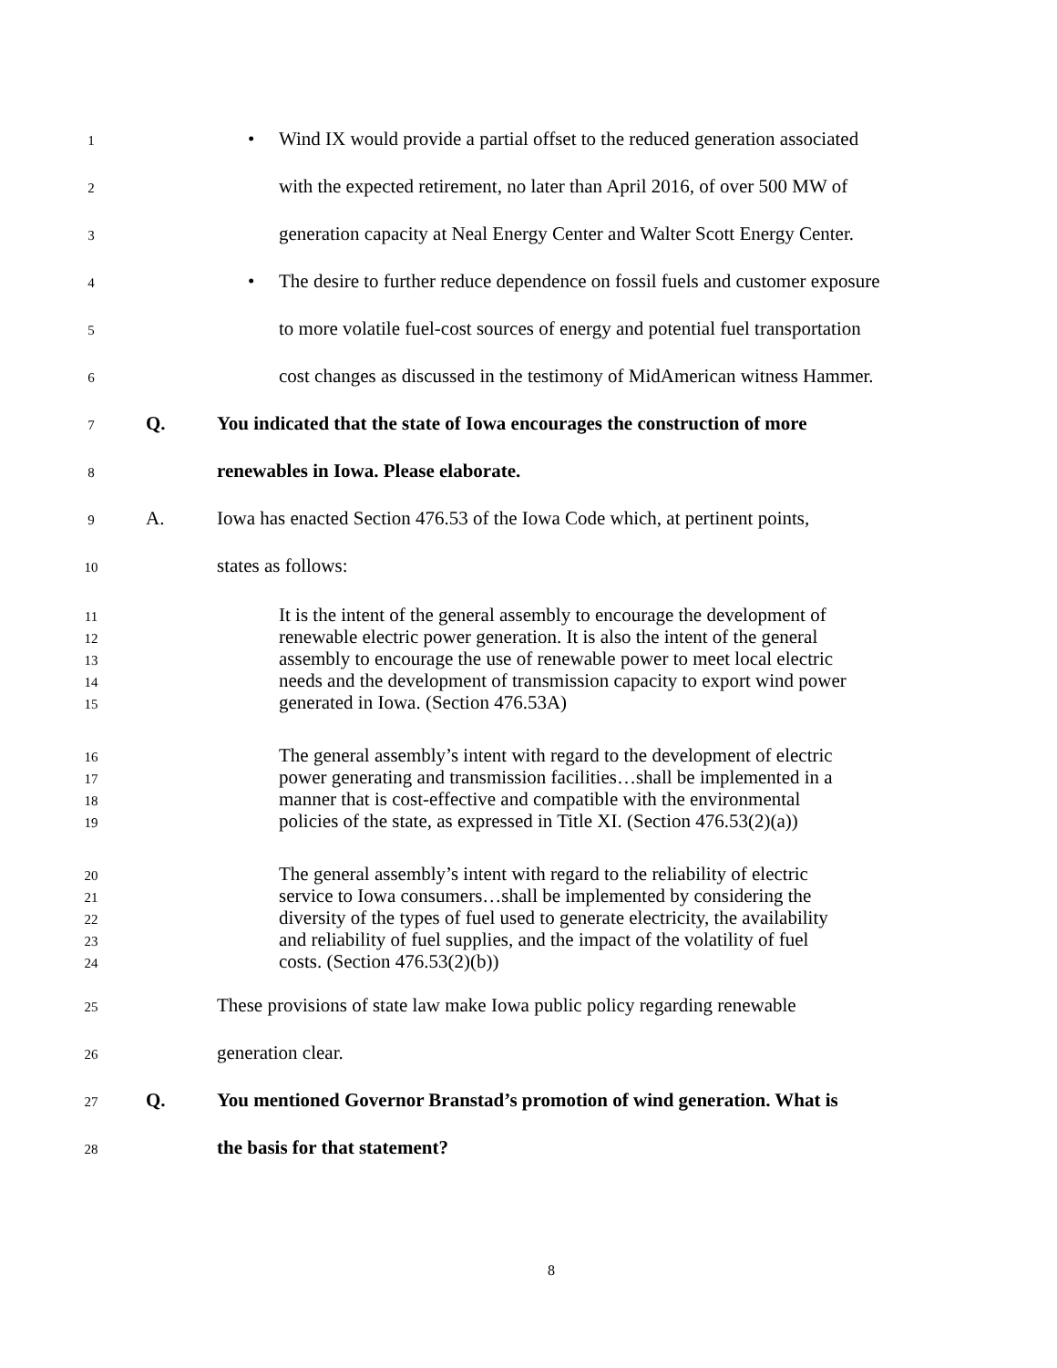1 • Wind IX would provide a partial offset to the reduced generation associated
2 with the expected retirement, no later than April 2016, of over 500 MW of
3 generation capacity at Neal Energy Center and Walter Scott Energy Center.
4 • The desire to further reduce dependence on fossil fuels and customer exposure
5 to more volatile fuel-cost sources of energy and potential fuel transportation
6 cost changes as discussed in the testimony of MidAmerican witness Hammer.
7 Q. You indicated that the state of Iowa encourages the construction of more
8 renewables in Iowa. Please elaborate.
9 A. Iowa has enacted Section 476.53 of the Iowa Code which, at pertinent points,
10 states as follows:
11 It is the intent of the general assembly to encourage the development of
12 renewable electric power generation. It is also the intent of the general
13 assembly to encourage the use of renewable power to meet local electric
14 needs and the development of transmission capacity to export wind power
15 generated in Iowa. (Section 476.53A)
16 The general assembly’s intent with regard to the development of electric
17 power generating and transmission facilities…shall be implemented in a
18 manner that is cost-effective and compatible with the environmental
19 policies of the state, as expressed in Title XI. (Section 476.53(2)(a))
20 The general assembly’s intent with regard to the reliability of electric
21 service to Iowa consumers…shall be implemented by considering the
22 diversity of the types of fuel used to generate electricity, the availability
23 and reliability of fuel supplies, and the impact of the volatility of fuel
24 costs. (Section 476.53(2)(b))
25 These provisions of state law make Iowa public policy regarding renewable
26 generation clear.
27 Q. You mentioned Governor Branstad’s promotion of wind generation. What is
28 the basis for that statement?
8